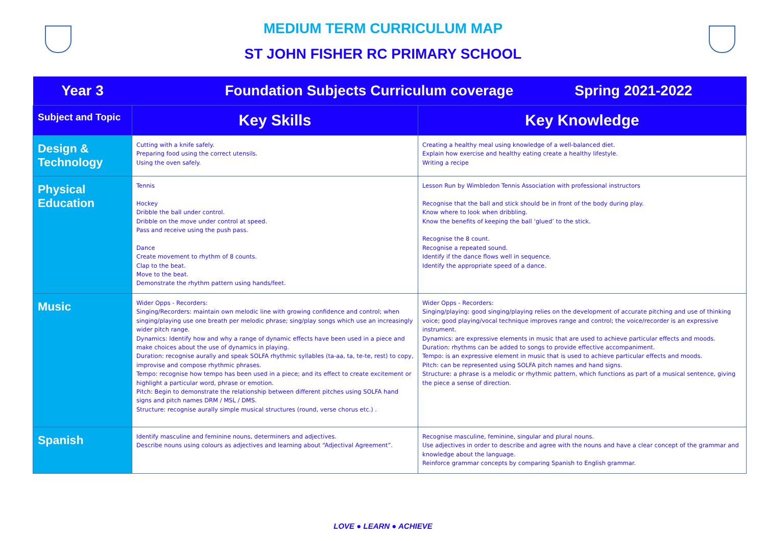MEDIUM TERM CURRICULUM MAP
ST JOHN FISHER RC PRIMARY SCHOOL
| Year 3 | Foundation Subjects Curriculum coverage Spring 2021-2022 | |
| Subject and Topic | Key Skills | Key Knowledge |
| Design & Technology | Cutting with a knife safely. Preparing food using the correct utensils. Using the oven safely. | Creating a healthy meal using knowledge of a well-balanced diet. Explain how exercise and healthy eating create a healthy lifestyle. Writing a recipe |
| Physical Education | Tennis Hockey Dribble the ball under control. Dribble on the move under control at speed. Pass and receive using the push pass. Dance Create movement to rhythm of 8 counts. Clap to the beat. Move to the beat. Demonstrate the rhythm pattern using hands/feet. | Lesson Run by Wimbledon Tennis Association with professional instructors Recognise that the ball and stick should be in front of the body during play. Know where to look when dribbling. Know the benefits of keeping the ball ‘glued’ to the stick. Recognise the 8 count. Recognise a repeated sound. Identify if the dance flows well in sequence. Identify the appropriate speed of a dance. |
| Music | Wider Opps - Recorders: Singing/Recorders: maintain own melodic line with growing confidence and control; when singing/playing use one breath per melodic phrase; sing/play songs which use an increasingly wider pitch range. Dynamics: Identify how and why a range of dynamic effects have been used in a piece and make choices about the use of dynamics in playing. Duration: recognise aurally and speak SOLFA rhythmic syllables (ta-aa, ta, te-te, rest) to copy, improvise and compose rhythmic phrases. Tempo: recognise how tempo has been used in a piece; and its effect to create excitement or highlight a particular word, phrase or emotion. Pitch: Begin to demonstrate the relationship between different pitches using SOLFA hand signs and pitch names DRM / MSL / DMS. Structure: recognise aurally simple musical structures (round, verse chorus etc.) . | Wider Opps - Recorders: Singing/playing: good singing/playing relies on the development of accurate pitching and use of thinking voice; good playing/vocal technique improves range and control; the voice/recorder is an expressive instrument. Dynamics: are expressive elements in music that are used to achieve particular effects and moods. Duration: rhythms can be added to songs to provide effective accompaniment. Tempo: is an expressive element in music that is used to achieve particular effects and moods. Pitch: can be represented using SOLFA pitch names and hand signs. Structure: a phrase is a melodic or rhythmic pattern, which functions as part of a musical sentence, giving the piece a sense of direction. |
| Spanish | Identify masculine and feminine nouns, determiners and adjectives. Describe nouns using colours as adjectives and learning about “Adjectival Agreement”. | Recognise masculine, feminine, singular and plural nouns. Use adjectives in order to describe and agree with the nouns and have a clear concept of the grammar and knowledge about the language. Reinforce grammar concepts by comparing Spanish to English grammar. |
LOVE ● LEARN ● ACHIEVE